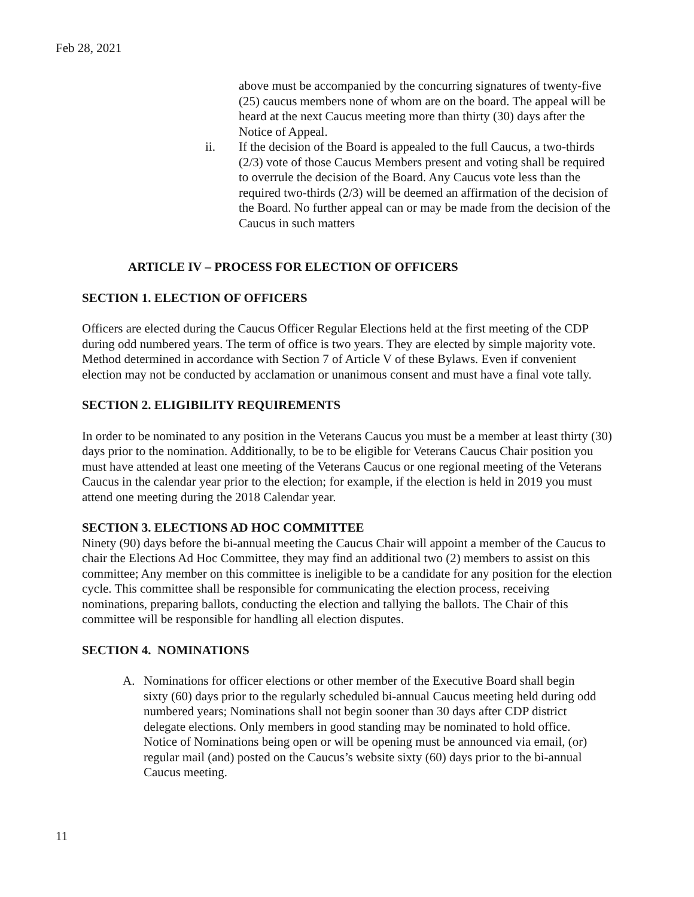Feb 28, 2021
above must be accompanied by the concurring signatures of twenty-five (25) caucus members none of whom are on the board. The appeal will be heard at the next Caucus meeting more than thirty (30) days after the Notice of Appeal.
ii. If the decision of the Board is appealed to the full Caucus, a two-thirds (2/3) vote of those Caucus Members present and voting shall be required to overrule the decision of the Board. Any Caucus vote less than the required two-thirds (2/3) will be deemed an affirmation of the decision of the Board. No further appeal can or may be made from the decision of the Caucus in such matters
ARTICLE IV – PROCESS FOR ELECTION OF OFFICERS
SECTION 1. ELECTION OF OFFICERS
Officers are elected during the Caucus Officer Regular Elections held at the first meeting of the CDP during odd numbered years. The term of office is two years. They are elected by simple majority vote. Method determined in accordance with Section 7 of Article V of these Bylaws. Even if convenient election may not be conducted by acclamation or unanimous consent and must have a final vote tally.
SECTION 2. ELIGIBILITY REQUIREMENTS
In order to be nominated to any position in the Veterans Caucus you must be a member at least thirty (30) days prior to the nomination. Additionally, to be to be eligible for Veterans Caucus Chair position you must have attended at least one meeting of the Veterans Caucus or one regional meeting of the Veterans Caucus in the calendar year prior to the election; for example, if the election is held in 2019 you must attend one meeting during the 2018 Calendar year.
SECTION 3. ELECTIONS AD HOC COMMITTEE
Ninety (90) days before the bi-annual meeting the Caucus Chair will appoint a member of the Caucus to chair the Elections Ad Hoc Committee, they may find an additional two (2) members to assist on this committee; Any member on this committee is ineligible to be a candidate for any position for the election cycle. This committee shall be responsible for communicating the election process, receiving nominations, preparing ballots, conducting the election and tallying the ballots. The Chair of this committee will be responsible for handling all election disputes.
SECTION 4. NOMINATIONS
A. Nominations for officer elections or other member of the Executive Board shall begin sixty (60) days prior to the regularly scheduled bi-annual Caucus meeting held during odd numbered years; Nominations shall not begin sooner than 30 days after CDP district delegate elections. Only members in good standing may be nominated to hold office. Notice of Nominations being open or will be opening must be announced via email, (or) regular mail (and) posted on the Caucus’s website sixty (60) days prior to the bi-annual Caucus meeting.
11